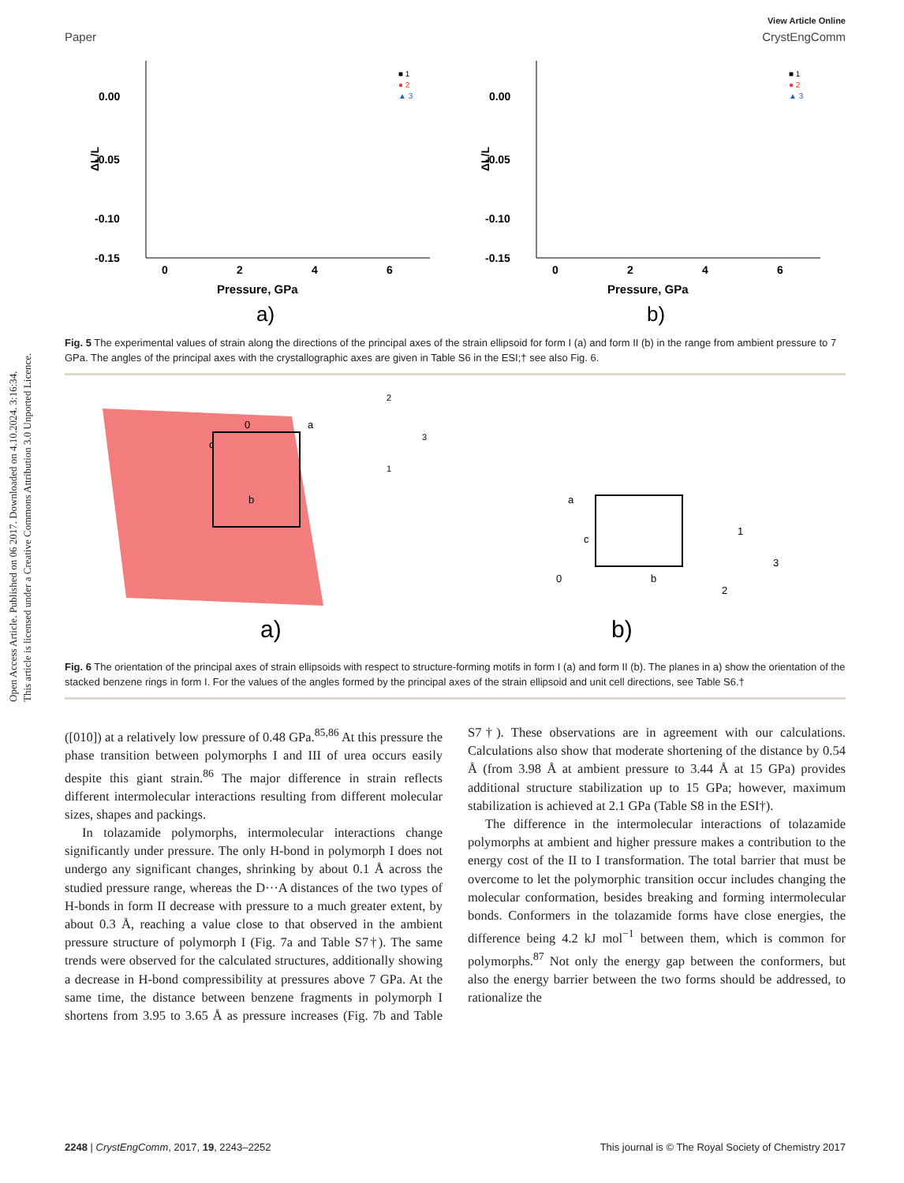Open Access Article. Published on 06 2017. Downloaded on 4.10.2024. 3:16:34.
This article is licensed under a Creative Commons Attribution 3.0 Unported Licence.
View Article Online
Paper CrystEngComm
0.00
-0.05
-0.10
-0.15
ΔL/L
0
2
4
6
Pressure, GPa
a)
■ 1
● 2
▲ 3
0.00
-0.05
-0.10
-0.15
ΔL/L
0
2
4
6
Pressure, GPa
b)
■ 1
● 2
▲ 3
Fig. 5 The experimental values of strain along the directions of the principal axes of the strain ellipsoid for form I (a) and form II (b) in the range from ambient pressure to 7 GPa. The angles of the principal axes with the crystallographic axes are given in Table S6 in the ESI;† see also Fig. 6.
0
a
c
b
2
3
1
a)
a
c
0
b
1
3
2
b)
Fig. 6 The orientation of the principal axes of strain ellipsoids with respect to structure-forming motifs in form I (a) and form II (b). The planes in a) show the orientation of the stacked benzene rings in form I. For the values of the angles formed by the principal axes of the strain ellipsoid and unit cell directions, see Table S6.†
([010]) at a relatively low pressure of 0.48 GPa.<sup>85,86</sup> At this pressure the phase transition between polymorphs I and III of urea occurs easily despite this giant strain.<sup>86</sup> The major difference in strain reflects different intermolecular interactions resulting from different molecular sizes, shapes and packings.
In tolazamide polymorphs, intermolecular interactions change significantly under pressure. The only H-bond in polymorph I does not undergo any significant changes, shrinking by about 0.1 Å across the studied pressure range, whereas the D···A distances of the two types of H-bonds in form II decrease with pressure to a much greater extent, by about 0.3 Å, reaching a value close to that observed in the ambient pressure structure of polymorph I (Fig. 7a and Table S7†). The same trends were observed for the calculated structures, additionally showing a decrease in H-bond compressibility at pressures above 7 GPa. At the same time, the distance between benzene fragments in polymorph I shortens from 3.95 to 3.65 Å as pressure increases (Fig. 7b and Table S7†). These observations are in agreement with our calculations. Calculations also show that moderate shortening of the distance by 0.54 Å (from 3.98 Å at ambient pressure to 3.44 Å at 15 GPa) provides additional structure stabilization up to 15 GPa; however, maximum stabilization is achieved at 2.1 GPa (Table S8 in the ESI†).
The difference in the intermolecular interactions of tolazamide polymorphs at ambient and higher pressure makes a contribution to the energy cost of the II to I transformation. The total barrier that must be overcome to let the polymorphic transition occur includes changing the molecular conformation, besides breaking and forming intermolecular bonds. Conformers in the tolazamide forms have close energies, the difference being 4.2 kJ mol<sup>−1</sup> between them, which is common for polymorphs.<sup>87</sup> Not only the energy gap between the conformers, but also the energy barrier between the two forms should be addressed, to rationalize the
2248 | CrystEngComm, 2017, 19, 2243–2252 This journal is © The Royal Society of Chemistry 2017